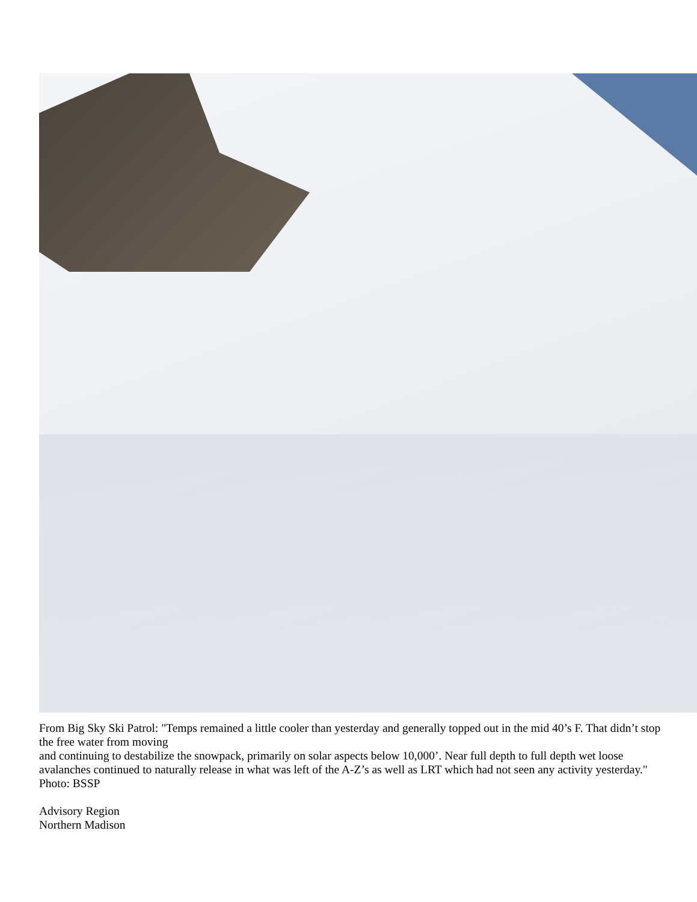From Big Sky Ski Patrol: "Temps remained a little cooler than yesterday and generally topped out in the mid 40’s F. That didn’t stop the free water from moving
and continuing to destabilize the snowpack, primarily on solar aspects below 10,000’. Near full depth to full depth wet loose avalanches continued to naturally release in what was left of the A-Z’s as well as LRT which had not seen any activity yesterday." Photo: BSSP
Advisory Region
Northern Madison